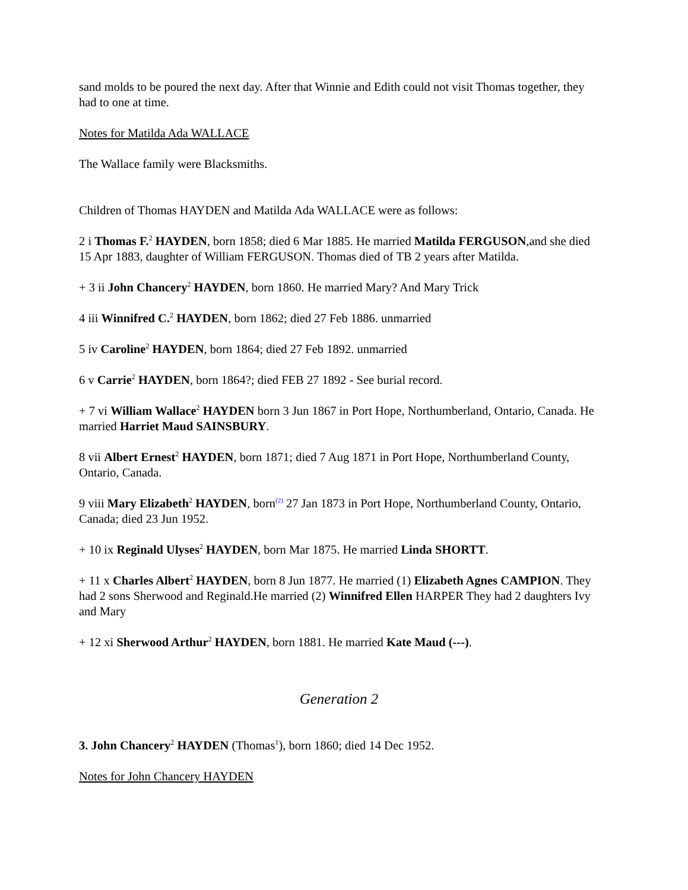sand molds to be poured the next day. After that Winnie and Edith could not visit Thomas together, they had to one at time.
Notes for Matilda Ada WALLACE
The Wallace family were Blacksmiths.
Children of Thomas HAYDEN and Matilda Ada WALLACE were as follows:
2 i Thomas F.<sup>2</sup> HAYDEN, born 1858; died 6 Mar 1885. He married Matilda FERGUSON,and she died 15 Apr 1883, daughter of William FERGUSON. Thomas died of TB 2 years after Matilda.
+ 3 ii John Chancery<sup>2</sup> HAYDEN, born 1860. He married Mary? And Mary Trick
4 iii Winnifred C.<sup>2</sup> HAYDEN, born 1862; died 27 Feb 1886. unmarried
5 iv Caroline<sup>2</sup> HAYDEN, born 1864; died 27 Feb 1892. unmarried
6 v Carrie<sup>2</sup> HAYDEN, born 1864?; died FEB 27 1892 - See burial record.
+ 7 vi William Wallace<sup>2</sup> HAYDEN born 3 Jun 1867 in Port Hope, Northumberland, Ontario, Canada. He married Harriet Maud SAINSBURY.
8 vii Albert Ernest<sup>2</sup> HAYDEN, born 1871; died 7 Aug 1871 in Port Hope, Northumberland County, Ontario, Canada.
9 viii Mary Elizabeth<sup>2</sup> HAYDEN, born<sup>(2)</sup> 27 Jan 1873 in Port Hope, Northumberland County, Ontario, Canada; died 23 Jun 1952.
+ 10 ix Reginald Ulyses<sup>2</sup> HAYDEN, born Mar 1875. He married Linda SHORTT.
+ 11 x Charles Albert<sup>2</sup> HAYDEN, born 8 Jun 1877. He married (1) Elizabeth Agnes CAMPION. They had 2 sons Sherwood and Reginald.He married (2) Winnifred Ellen HARPER They had 2 daughters Ivy and Mary
+ 12 xi Sherwood Arthur<sup>2</sup> HAYDEN, born 1881. He married Kate Maud (---).
Generation 2
3. John Chancery<sup>2</sup> HAYDEN (Thomas<sup>1</sup>), born 1860; died 14 Dec 1952.
Notes for John Chancery HAYDEN